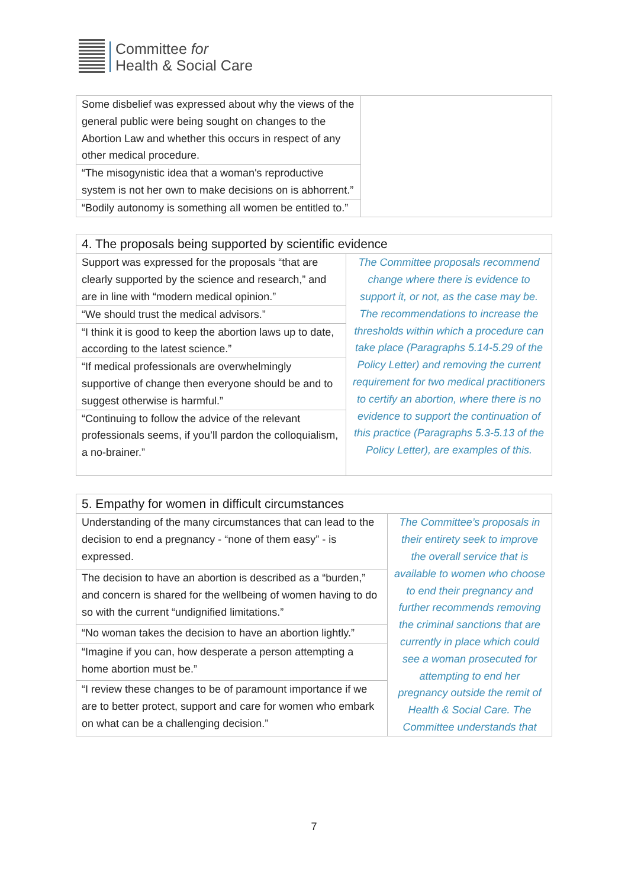Committee for
Health & Social Care
| Some disbelief was expressed about why the views of the general public were being sought on changes to the Abortion Law and whether this occurs in respect of any other medical procedure. | |
| “The misogynistic idea that a woman's reproductive system is not her own to make decisions on is abhorrent.” | |
| “Bodily autonomy is something all women be entitled to.” | |
| 4. The proposals being supported by scientific evidence | |
| --- | --- |
| Support was expressed for the proposals “that are clearly supported by the science and research,” and are in line with “modern medical opinion.” | The Committee proposals recommend change where there is evidence to support it, or not, as the case may be. The recommendations to increase the thresholds within which a procedure can take place (Paragraphs 5.14-5.29 of the Policy Letter) and removing the current requirement for two medical practitioners to certify an abortion, where there is no evidence to support the continuation of this practice (Paragraphs 5.3-5.13 of the Policy Letter), are examples of this. |
| “We should trust the medical advisors.” | |
| “I think it is good to keep the abortion laws up to date, according to the latest science.” | |
| “If medical professionals are overwhelmingly supportive of change then everyone should be and to suggest otherwise is harmful.” | |
| “Continuing to follow the advice of the relevant professionals seems, if you’ll pardon the colloquialism, a no-brainer.” | |
| 5. Empathy for women in difficult circumstances | |
| --- | --- |
| Understanding of the many circumstances that can lead to the decision to end a pregnancy - “none of them easy” - is expressed. | The Committee’s proposals in their entirety seek to improve the overall service that is available to women who choose to end their pregnancy and further recommends removing the criminal sanctions that are currently in place which could see a woman prosecuted for attempting to end her pregnancy outside the remit of Health & Social Care. The Committee understands that |
| The decision to have an abortion is described as a “burden,” and concern is shared for the wellbeing of women having to do so with the current “undignified limitations.” | |
| “No woman takes the decision to have an abortion lightly.” | |
| “Imagine if you can, how desperate a person attempting a home abortion must be.” | |
| “I review these changes to be of paramount importance if we are to better protect, support and care for women who embark on what can be a challenging decision.” | |
7